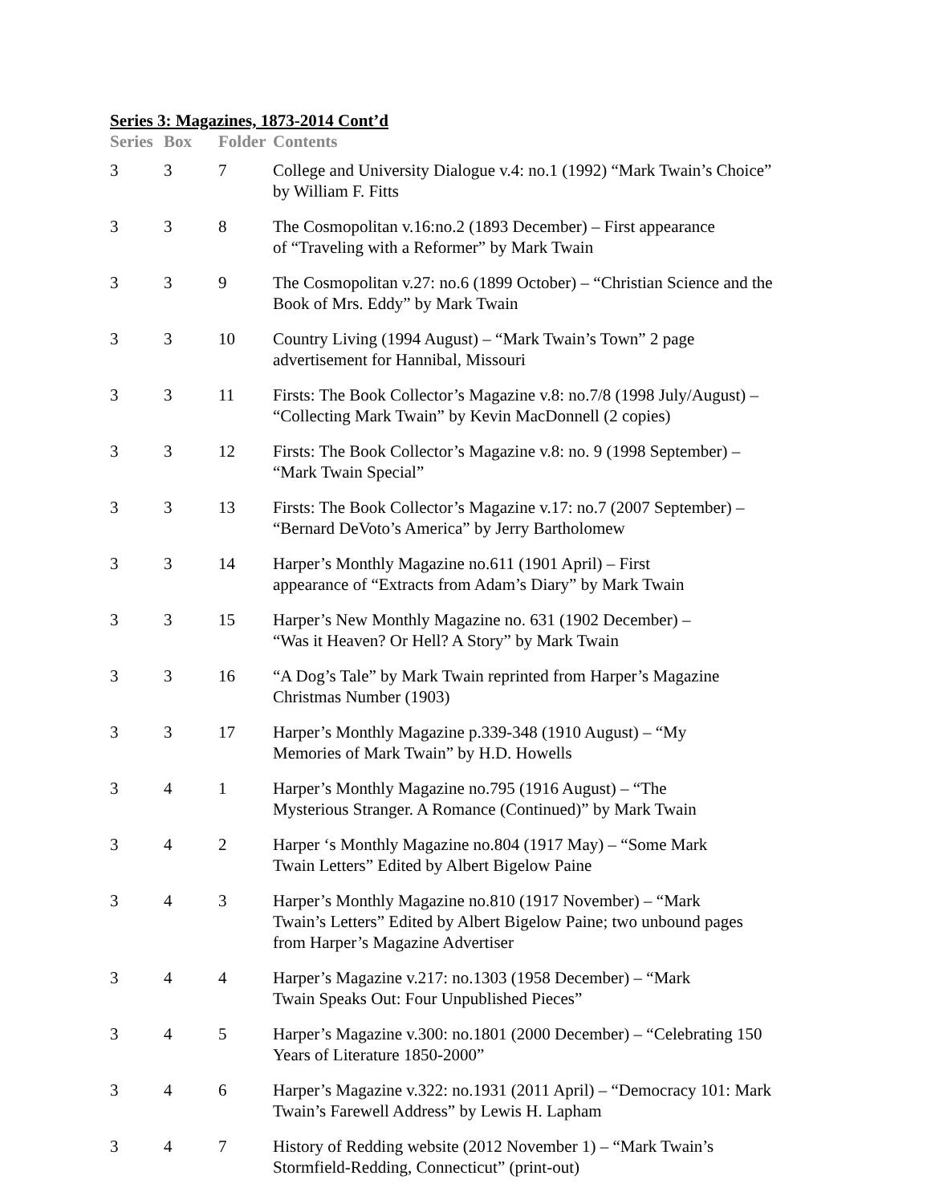Series 3: Magazines, 1873-2014 Cont’d
| Series | Box | Folder | Contents |
| --- | --- | --- | --- |
| 3 | 3 | 7 | College and University Dialogue v.4: no.1 (1992) “Mark Twain’s Choice” by William F. Fitts |
| 3 | 3 | 8 | The Cosmopolitan v.16:no.2 (1893 December) – First appearance of “Traveling with a Reformer” by Mark Twain |
| 3 | 3 | 9 | The Cosmopolitan v.27: no.6 (1899 October) – “Christian Science and the Book of Mrs. Eddy” by Mark Twain |
| 3 | 3 | 10 | Country Living (1994 August) – “Mark Twain’s Town” 2 page advertisement for Hannibal, Missouri |
| 3 | 3 | 11 | Firsts: The Book Collector’s Magazine v.8: no.7/8 (1998 July/August) – “Collecting Mark Twain” by Kevin MacDonnell (2 copies) |
| 3 | 3 | 12 | Firsts: The Book Collector’s Magazine v.8: no. 9 (1998 September) – “Mark Twain Special” |
| 3 | 3 | 13 | Firsts: The Book Collector’s Magazine v.17: no.7 (2007 September) – “Bernard DeVoto’s America” by Jerry Bartholomew |
| 3 | 3 | 14 | Harper’s Monthly Magazine no.611 (1901 April) – First appearance of “Extracts from Adam’s Diary” by Mark Twain |
| 3 | 3 | 15 | Harper’s New Monthly Magazine no. 631 (1902 December) – “Was it Heaven? Or Hell? A Story” by Mark Twain |
| 3 | 3 | 16 | “A Dog’s Tale” by Mark Twain reprinted from Harper’s Magazine Christmas Number (1903) |
| 3 | 3 | 17 | Harper’s Monthly Magazine p.339-348 (1910 August) – “My Memories of Mark Twain” by H.D. Howells |
| 3 | 4 | 1 | Harper’s Monthly Magazine no.795 (1916 August) – “The Mysterious Stranger. A Romance (Continued)” by Mark Twain |
| 3 | 4 | 2 | Harper ‘s Monthly Magazine no.804 (1917 May) – “Some Mark Twain Letters” Edited by Albert Bigelow Paine |
| 3 | 4 | 3 | Harper’s Monthly Magazine no.810 (1917 November) – “Mark Twain’s Letters” Edited by Albert Bigelow Paine; two unbound pages from Harper’s Magazine Advertiser |
| 3 | 4 | 4 | Harper’s Magazine v.217: no.1303 (1958 December) – “Mark Twain Speaks Out: Four Unpublished Pieces” |
| 3 | 4 | 5 | Harper’s Magazine v.300: no.1801 (2000 December) – “Celebrating 150 Years of Literature 1850-2000” |
| 3 | 4 | 6 | Harper’s Magazine v.322: no.1931 (2011 April) – “Democracy 101: Mark Twain’s Farewell Address” by Lewis H. Lapham |
| 3 | 4 | 7 | History of Redding website (2012 November 1) – “Mark Twain’s Stormfield-Redding, Connecticut” (print-out) |